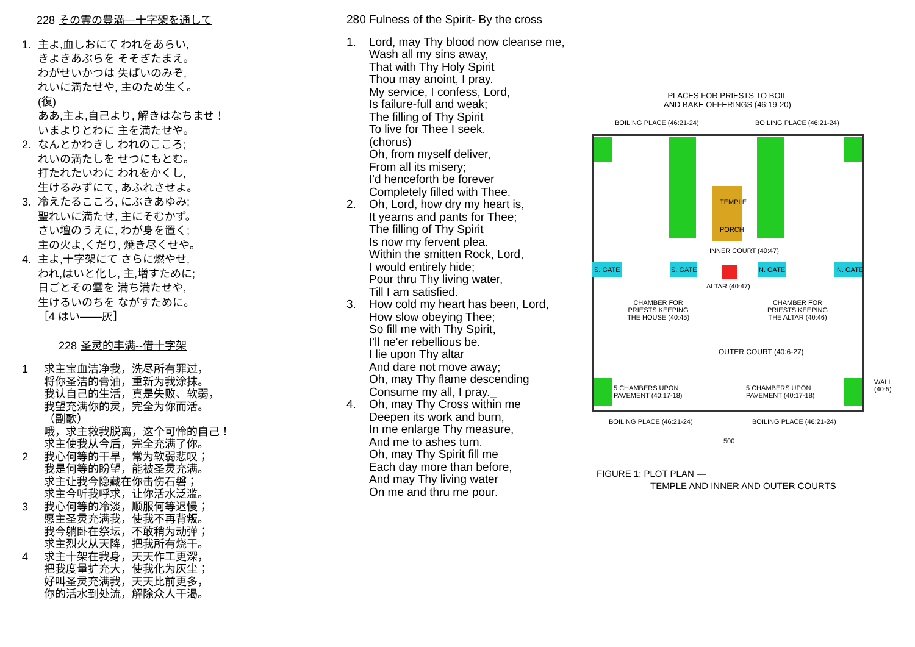228 その霊の豊満—十字架を通して
1. 主よ,血しおにて われをあらい,
きよきあぶらを そそぎたまえ。
わがせいかつは 失ぱいのみぞ,
れいに満たせや, 主のため生く。
(復)
ああ,主よ,自己より, 解きはなちませ！
いまよりとわに 主を満たせや。
2. なんとかわきし われのこころ;
れいの満たしを せつにもとむ。
打たれたいわに われをかくし,
生けるみずにて, あふれさせよ。
3. 冷えたるこころ, にぶきあゆみ;
聖れいに満たせ, 主にそむかず。
さい壇のうえに, わが身を置く;
主の火よ,くだり, 焼き尽くせや。
4. 主よ,十字架にて さらに燃やせ,
われ,はいと化し, 主,増すために;
日ごとその霊を 満ち満たせや,
生けるいのちを ながすために。
［4 はい——灰］
228 圣灵的丰满--借十字架
1 求主宝血洁净我，洗尽所有罪过，
将你圣洁的膏油，重新为我涂抹。
我认自己的生活，真是失败、软弱，
我望充满你的灵，完全为你而活。
（副歌）
哦，求主救我脱离，这个可怜的自己！
求主使我从今后，完全充满了你。
2 我心何等的干旱，常为软弱悲叹；
我是何等的盼望，能被圣灵充满。
求主让我今隐藏在你击伤石磐；
求主今听我呼求，让你活水泛滥。
3 我心何等的冷淡，顺服何等迟慢；
愿主圣灵充满我，使我不再背叛。
我今躺卧在祭坛，不敢稍为动弹；
求主烈火从天降，把我所有烧干。
4 求主十架在我身，天天作工更深，
把我度量扩充大，使我化为灰尘；
好叫圣灵充满我，天天比前更多，
你的活水到处流，解除众人干渴。
280 Fulness of the Spirit- By the cross
1. Lord, may Thy blood now cleanse me,
Wash all my sins away,
That with Thy Holy Spirit
Thou may anoint, I pray.
My service, I confess, Lord,
Is failure-full and weak;
The filling of Thy Spirit
To live for Thee I seek.
(chorus)
Oh, from myself deliver,
From all its misery;
I'd henceforth be forever
Completely filled with Thee.
2. Oh, Lord, how dry my heart is,
It yearns and pants for Thee;
The filling of Thy Spirit
Is now my fervent plea.
Within the smitten Rock, Lord,
I would entirely hide;
Pour thru Thy living water,
Till I am satisfied.
3. How cold my heart has been, Lord,
How slow obeying Thee;
So fill me with Thy Spirit,
I'll ne'er rebellious be.
I lie upon Thy altar
And dare not move away;
Oh, may Thy flame descending
Consume my all, I pray._
4. Oh, may Thy Cross within me
Deepen its work and burn,
In me enlarge Thy measure,
And me to ashes turn.
Oh, may Thy Spirit fill me
Each day more than before,
And may Thy living water
On me and thru me pour.
PLACES FOR PRIESTS TO BOIL
AND BAKE OFFERINGS (46:19-20)
BOILING PLACE (46:21-24) BOILING PLACE (46:21-24)
S. GATE S. GATE N. GATE N. GATE
TEMPLE
PORCH
INNER COURT (40:47)
ALTAR (40:47)
CHAMBER FOR
PRIESTS KEEPING
THE HOUSE (40:45)
CHAMBER FOR
PRIESTS KEEPING
THE ALTAR (40:46)
OUTER COURT (40:6-27)
5 CHAMBERS UPON
PAVEMENT (40:17-18)
5 CHAMBERS UPON
PAVEMENT (40:17-18)
BOILING PLACE (46:21-24) BOILING PLACE (46:21-24)
500
WALL
(40:5)
FIGURE 1: PLOT PLAN —
TEMPLE AND INNER AND OUTER COURTS